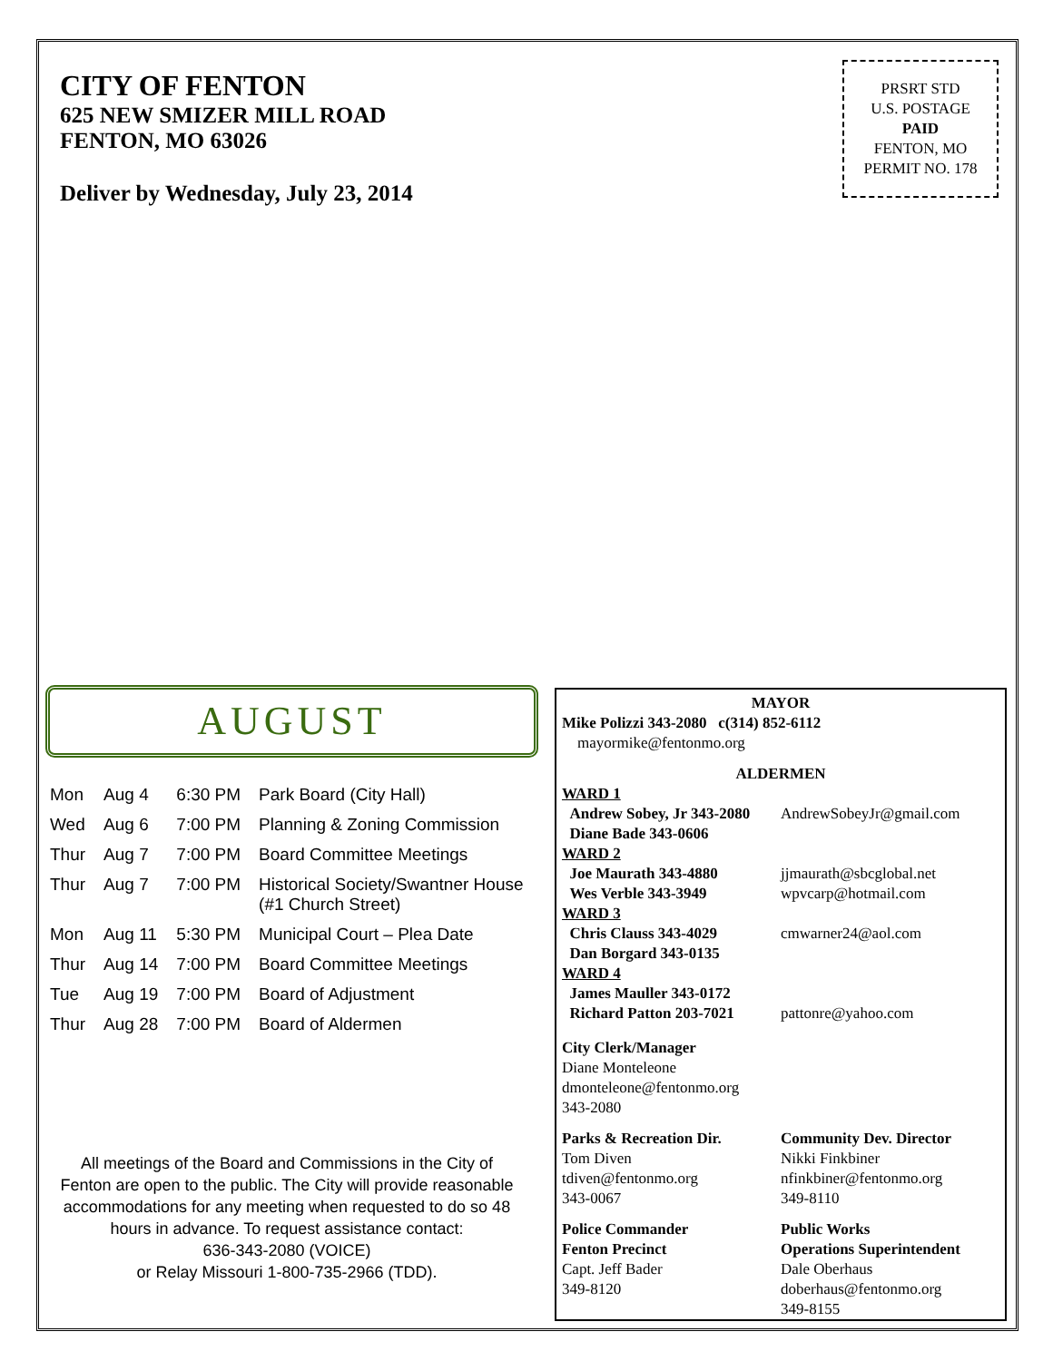CITY OF FENTON
625 NEW SMIZER MILL ROAD
FENTON, MO 63026
Deliver by Wednesday, July 23, 2014
PRSRT STD
U.S. POSTAGE
PAID
FENTON, MO
PERMIT NO. 178
AUGUST
| Mon | Aug 4 | 6:30 PM | Park Board (City Hall) |
| Wed | Aug 6 | 7:00 PM | Planning & Zoning Commission |
| Thur | Aug 7 | 7:00 PM | Board Committee Meetings |
| Thur | Aug 7 | 7:00 PM | Historical Society/Swantner House (#1 Church Street) |
| Mon | Aug 11 | 5:30 PM | Municipal Court – Plea Date |
| Thur | Aug 14 | 7:00 PM | Board Committee Meetings |
| Tue | Aug 19 | 7:00 PM | Board of Adjustment |
| Thur | Aug 28 | 7:00 PM | Board of Aldermen |
All meetings of the Board and Commissions in the City of Fenton are open to the public. The City will provide reasonable accommodations for any meeting when requested to do so 48 hours in advance. To request assistance contact:
636-343-2080 (VOICE)
or Relay Missouri 1-800-735-2966 (TDD).
MAYOR
Mike Polizzi 343-2080 c(314) 852-6112
mayormike@fentonmo.org
ALDERMEN
WARD 1
Andrew Sobey, Jr 343-2080 AndrewSobeyJr@gmail.com
Diane Bade 343-0606
WARD 2
Joe Maurath 343-4880
Wes Verble 343-3949
jjmaurath@sbcglobal.net
wpvcarp@hotmail.com
WARD 3
Chris Clauss 343-4029
Dan Borgard 343-0135
cmwarner24@aol.com
WARD 4
James Mauller 343-0172
Richard Patton 203-7021
pattonre@yahoo.com
City Clerk/Manager
Diane Monteleone
dmonteleone@fentonmo.org
343-2080
Parks & Recreation Dir.
Tom Diven
tdiven@fentonmo.org
343-0067
Community Dev. Director
Nikki Finkbiner
nfinkbiner@fentonmo.org
349-8110
Police Commander
Fenton Precinct
Capt. Jeff Bader
349-8120
Public Works
Operations Superintendent
Dale Oberhaus
doberhaus@fentonmo.org
349-8155